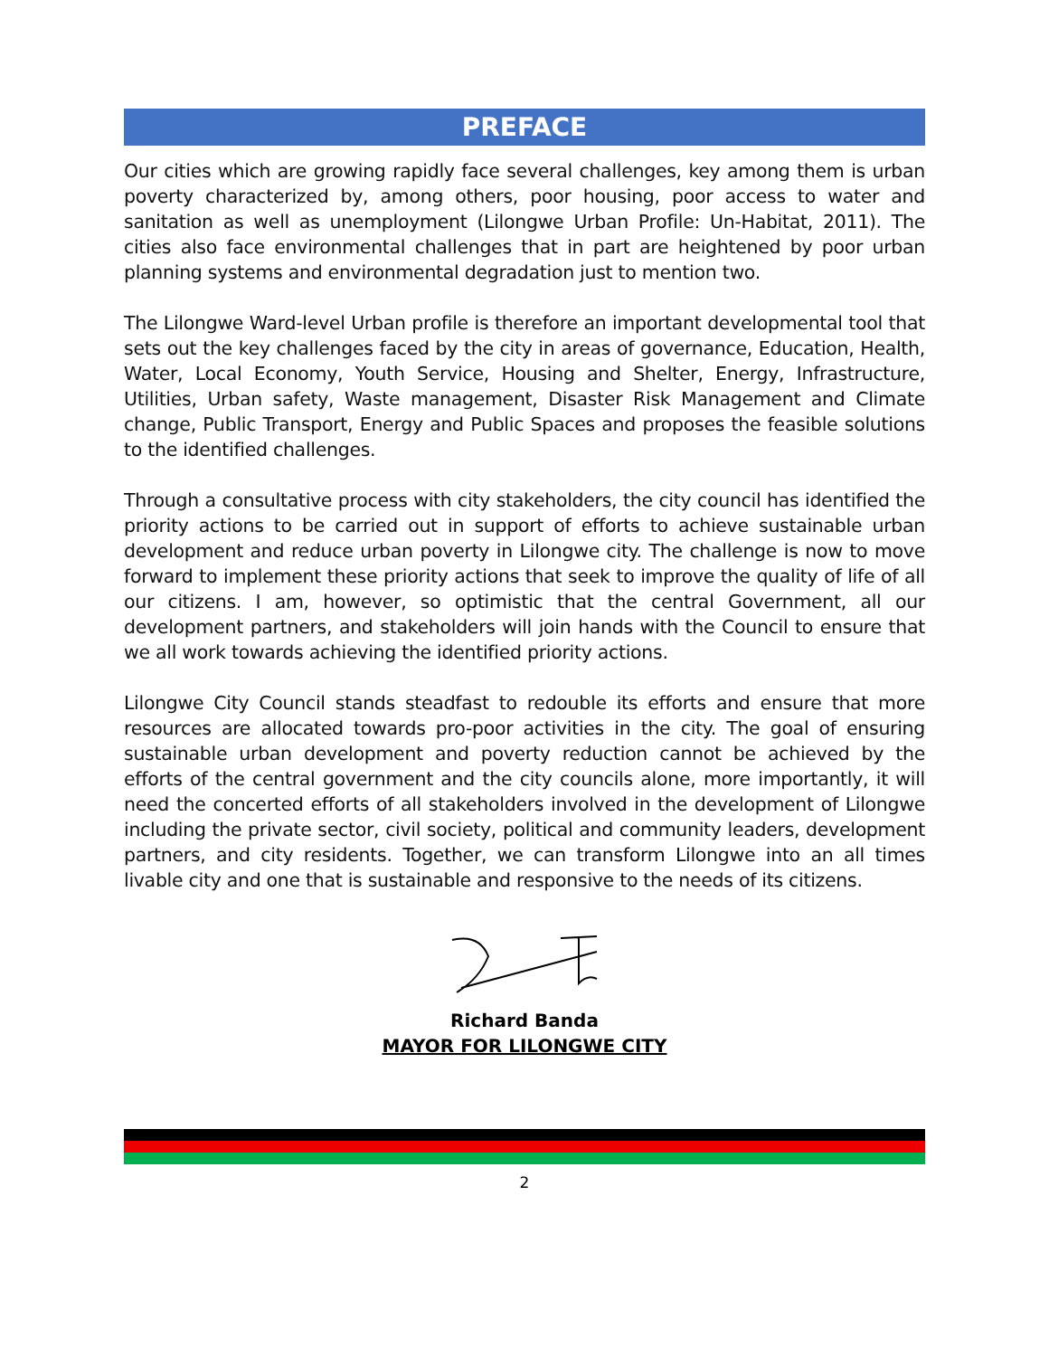PREFACE
Our cities which are growing rapidly face several challenges, key among them is urban poverty characterized by, among others, poor housing, poor access to water and sanitation as well as unemployment (Lilongwe Urban Profile: Un-Habitat, 2011). The cities also face environmental challenges that in part are heightened by poor urban planning systems and environmental degradation just to mention two.
The Lilongwe Ward-level Urban profile is therefore an important developmental tool that sets out the key challenges faced by the city in areas of governance, Education, Health, Water, Local Economy, Youth Service, Housing and Shelter, Energy, Infrastructure, Utilities, Urban safety, Waste management, Disaster Risk Management and Climate change, Public Transport, Energy and Public Spaces and proposes the feasible solutions to the identified challenges.
Through a consultative process with city stakeholders, the city council has identified the priority actions to be carried out in support of efforts to achieve sustainable urban development and reduce urban poverty in Lilongwe city. The challenge is now to move forward to implement these priority actions that seek to improve the quality of life of all our citizens. I am, however, so optimistic that the central Government, all our development partners, and stakeholders will join hands with the Council to ensure that we all work towards achieving the identified priority actions.
Lilongwe City Council stands steadfast to redouble its efforts and ensure that more resources are allocated towards pro-poor activities in the city. The goal of ensuring sustainable urban development and poverty reduction cannot be achieved by the efforts of the central government and the city councils alone, more importantly, it will need the concerted efforts of all stakeholders involved in the development of Lilongwe including the private sector, civil society, political and community leaders, development partners, and city residents. Together, we can transform Lilongwe into an all times livable city and one that is sustainable and responsive to the needs of its citizens.
Richard Banda
MAYOR FOR LILONGWE CITY
2